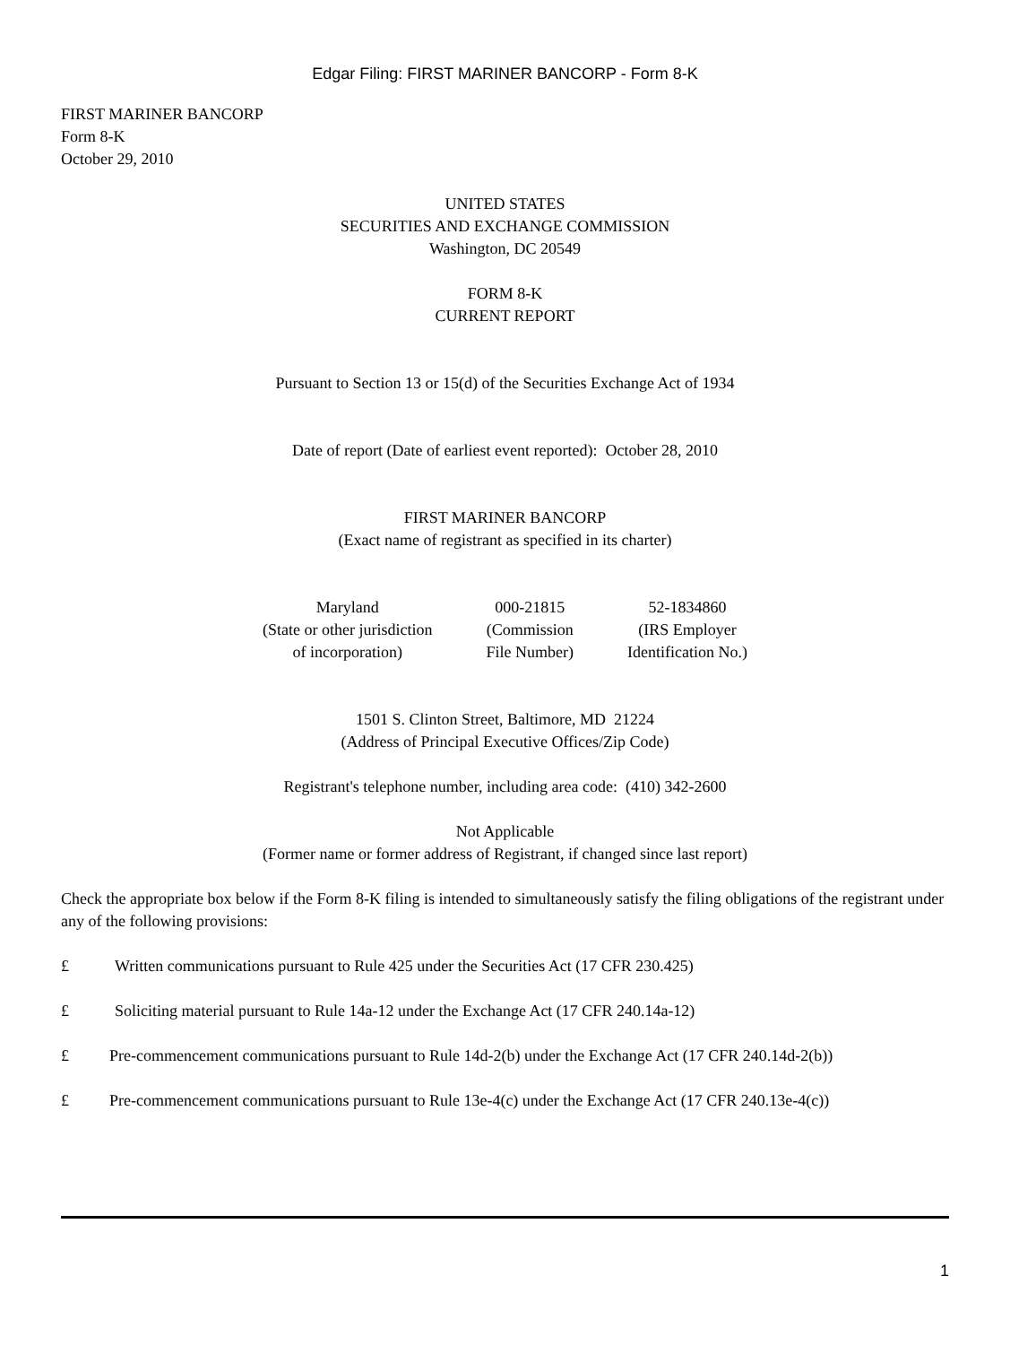Edgar Filing: FIRST MARINER BANCORP - Form 8-K
FIRST MARINER BANCORP
Form 8-K
October 29, 2010
UNITED STATES
SECURITIES AND EXCHANGE COMMISSION
Washington, DC 20549
FORM 8-K
CURRENT REPORT
Pursuant to Section 13 or 15(d) of the Securities Exchange Act of 1934
Date of report (Date of earliest event reported): October 28, 2010
FIRST MARINER BANCORP
(Exact name of registrant as specified in its charter)
| Maryland (State or other jurisdiction of incorporation) | 000-21815 (Commission File Number) | 52-1834860 (IRS Employer Identification No.) |
1501 S. Clinton Street, Baltimore, MD 21224
(Address of Principal Executive Offices/Zip Code)
Registrant's telephone number, including area code: (410) 342-2600
Not Applicable
(Former name or former address of Registrant, if changed since last report)
Check the appropriate box below if the Form 8-K filing is intended to simultaneously satisfy the filing obligations of the registrant under any of the following provisions:
£ Written communications pursuant to Rule 425 under the Securities Act (17 CFR 230.425)
£ Soliciting material pursuant to Rule 14a-12 under the Exchange Act (17 CFR 240.14a-12)
£ Pre-commencement communications pursuant to Rule 14d-2(b) under the Exchange Act (17 CFR 240.14d-2(b))
£ Pre-commencement communications pursuant to Rule 13e-4(c) under the Exchange Act (17 CFR 240.13e-4(c))
1